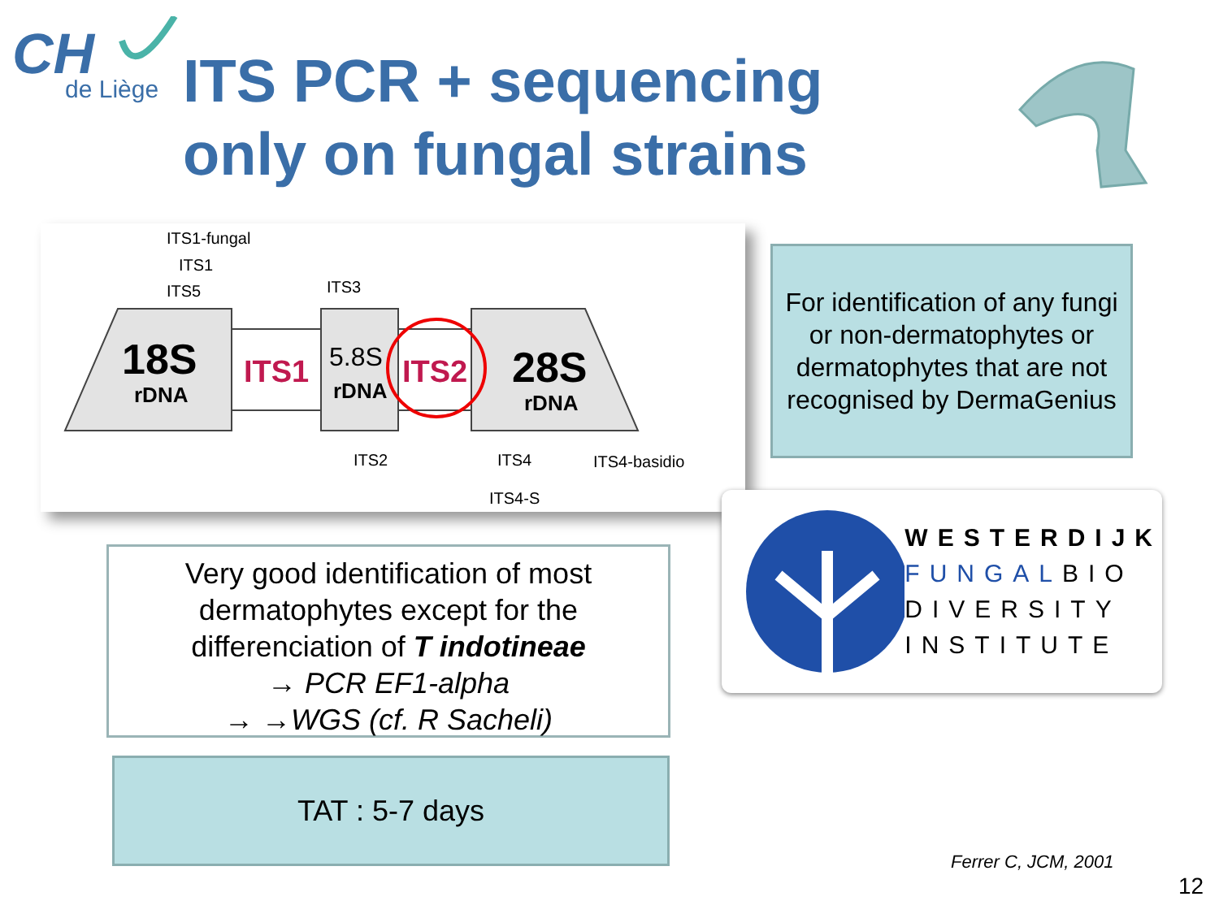CH
de Liège
ITS PCR + sequencing
only on fungal strains
ITS1-fungal
ITS1
ITS5
ITS3
18S
rDNA
ITS1
5.8S
rDNA
ITS2
28S
rDNA
ITS2
ITS4
ITS4-basidio
ITS4-S
For identification of any fungi or non-dermatophytes or dermatophytes that are not recognised by DermaGenius
WESTERDIJK
FUNGALBIO
DIVERSITY
INSTITUTE
Very good identification of most dermatophytes except for the differenciation of T indotineae
→ PCR EF1-alpha
→ →WGS (cf. R Sacheli)
TAT : 5-7 days
Ferrer C, JCM, 2001
12